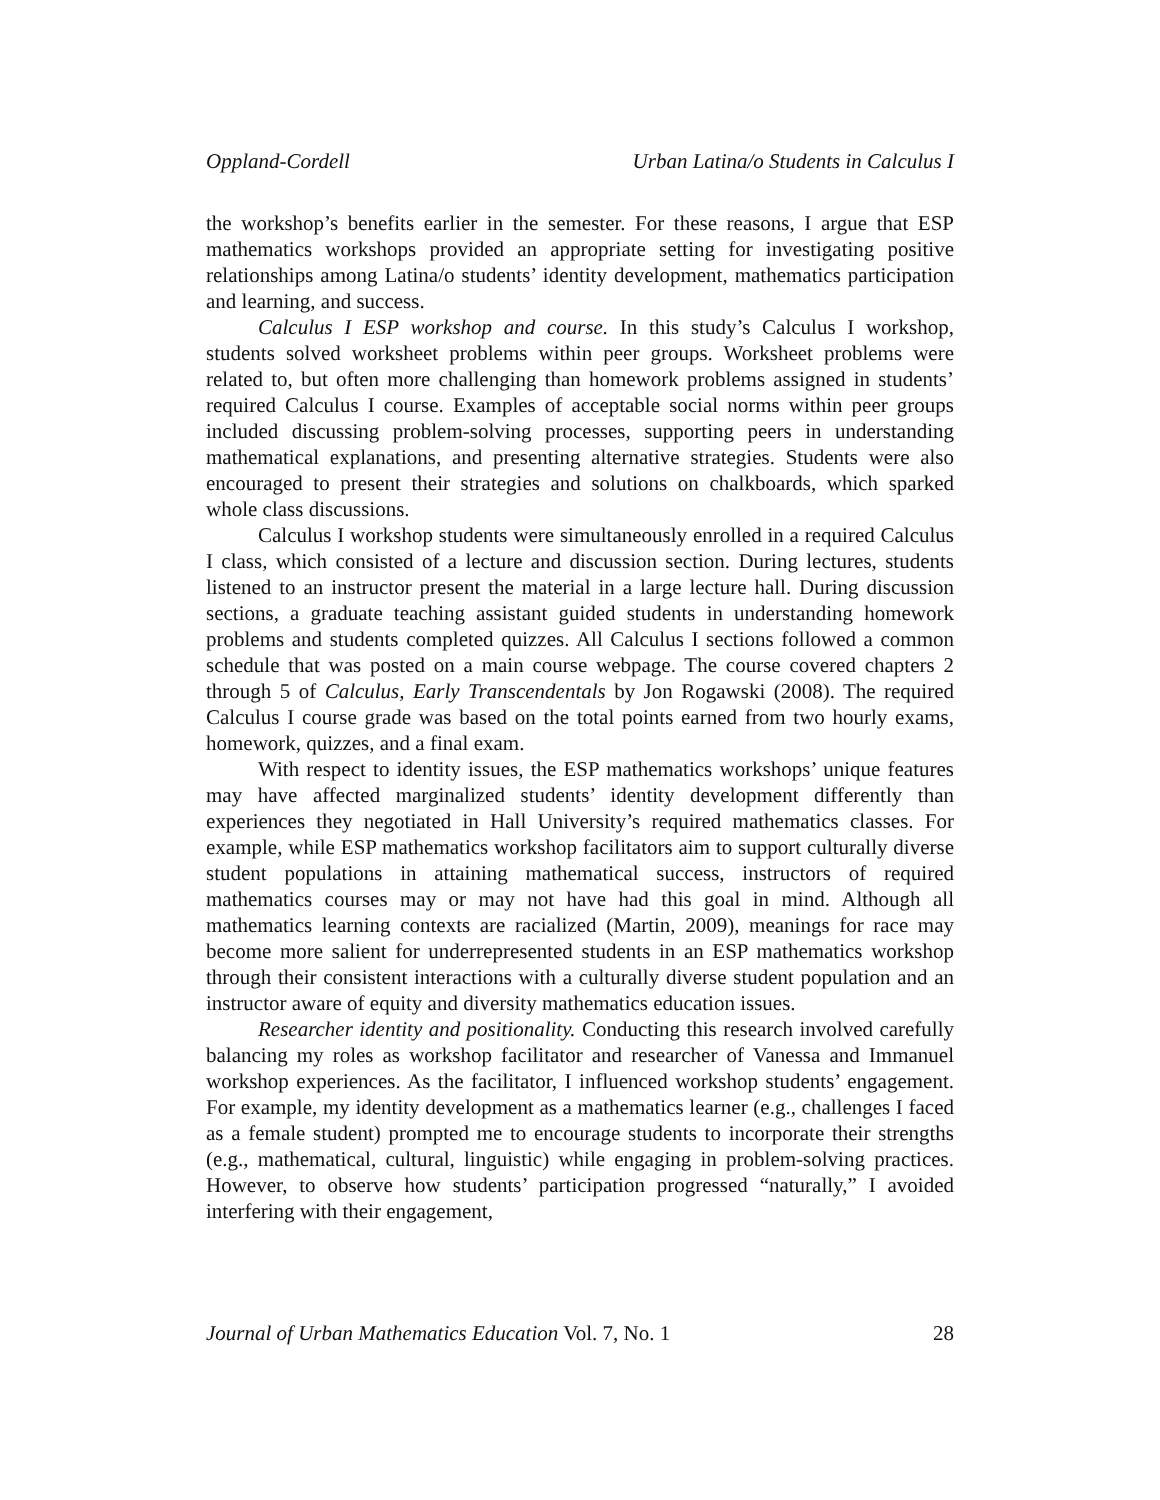Oppland-Cordell Urban Latina/o Students in Calculus I
the workshop’s benefits earlier in the semester. For these reasons, I argue that ESP mathematics workshops provided an appropriate setting for investigating positive relationships among Latina/o students’ identity development, mathematics participation and learning, and success.
Calculus I ESP workshop and course. In this study’s Calculus I workshop, students solved worksheet problems within peer groups. Worksheet problems were related to, but often more challenging than homework problems assigned in students’ required Calculus I course. Examples of acceptable social norms within peer groups included discussing problem-solving processes, supporting peers in understanding mathematical explanations, and presenting alternative strategies. Students were also encouraged to present their strategies and solutions on chalkboards, which sparked whole class discussions.
Calculus I workshop students were simultaneously enrolled in a required Calculus I class, which consisted of a lecture and discussion section. During lectures, students listened to an instructor present the material in a large lecture hall. During discussion sections, a graduate teaching assistant guided students in understanding homework problems and students completed quizzes. All Calculus I sections followed a common schedule that was posted on a main course webpage. The course covered chapters 2 through 5 of Calculus, Early Transcendentals by Jon Rogawski (2008). The required Calculus I course grade was based on the total points earned from two hourly exams, homework, quizzes, and a final exam.
With respect to identity issues, the ESP mathematics workshops’ unique features may have affected marginalized students’ identity development differently than experiences they negotiated in Hall University’s required mathematics classes. For example, while ESP mathematics workshop facilitators aim to support culturally diverse student populations in attaining mathematical success, instructors of required mathematics courses may or may not have had this goal in mind. Although all mathematics learning contexts are racialized (Martin, 2009), meanings for race may become more salient for underrepresented students in an ESP mathematics workshop through their consistent interactions with a culturally diverse student population and an instructor aware of equity and diversity mathematics education issues.
Researcher identity and positionality. Conducting this research involved carefully balancing my roles as workshop facilitator and researcher of Vanessa and Immanuel workshop experiences. As the facilitator, I influenced workshop students’ engagement. For example, my identity development as a mathematics learner (e.g., challenges I faced as a female student) prompted me to encourage students to incorporate their strengths (e.g., mathematical, cultural, linguistic) while engaging in problem-solving practices. However, to observe how students’ participation progressed “naturally,” I avoided interfering with their engagement,
Journal of Urban Mathematics Education Vol. 7, No. 1 28